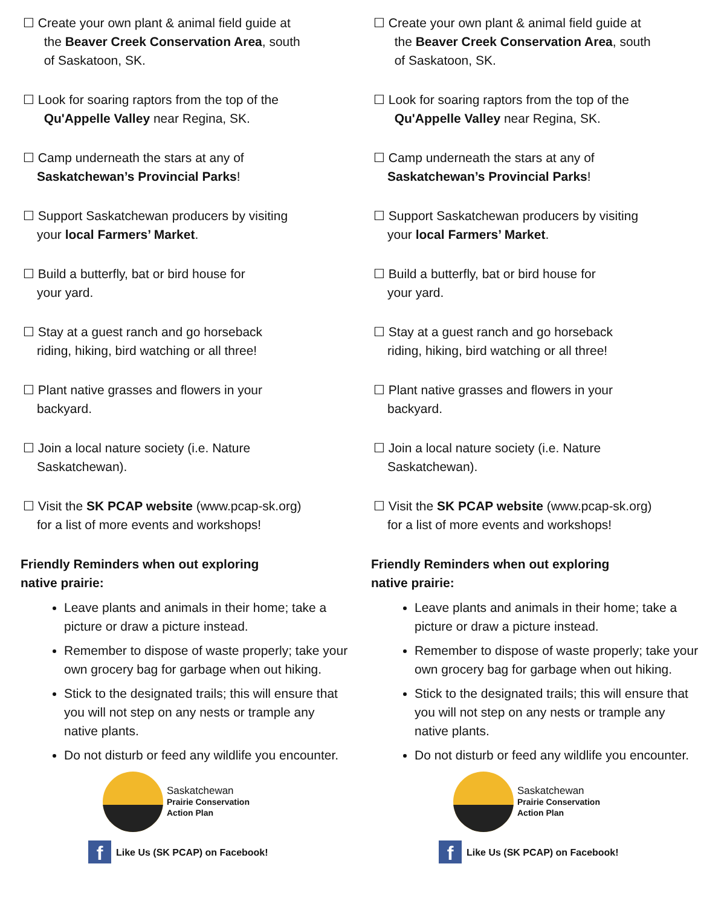☐ Create your own plant & animal field guide at
the Beaver Creek Conservation Area, south
of Saskatoon, SK.
☐ Look for soaring raptors from the top of the
Qu'Appelle Valley near Regina, SK.
☐ Camp underneath the stars at any of
Saskatchewan’s Provincial Parks!
☐ Support Saskatchewan producers by visiting
your local Farmers’ Market.
☐ Build a butterfly, bat or bird house for
your yard.
☐ Stay at a guest ranch and go horseback
riding, hiking, bird watching or all three!
☐ Plant native grasses and flowers in your
backyard.
☐ Join a local nature society (i.e. Nature
Saskatchewan).
☐ Visit the SK PCAP website (www.pcap-sk.org)
for a list of more events and workshops!
Friendly Reminders when out exploring
native prairie:
Leave plants and animals in their home; take a picture or draw a picture instead.
Remember to dispose of waste properly; take your own grocery bag for garbage when out hiking.
Stick to the designated trails; this will ensure that you will not step on any nests or trample any native plants.
Do not disturb or feed any wildlife you encounter.
Saskatchewan
Prairie Conservation
Action Plan
f
Like Us (SK PCAP) on Facebook!
☐ Create your own plant & animal field guide at
the Beaver Creek Conservation Area, south
of Saskatoon, SK.
☐ Look for soaring raptors from the top of the
Qu'Appelle Valley near Regina, SK.
☐ Camp underneath the stars at any of
Saskatchewan’s Provincial Parks!
☐ Support Saskatchewan producers by visiting
your local Farmers’ Market.
☐ Build a butterfly, bat or bird house for
your yard.
☐ Stay at a guest ranch and go horseback
riding, hiking, bird watching or all three!
☐ Plant native grasses and flowers in your
backyard.
☐ Join a local nature society (i.e. Nature
Saskatchewan).
☐ Visit the SK PCAP website (www.pcap-sk.org)
for a list of more events and workshops!
Friendly Reminders when out exploring
native prairie:
Leave plants and animals in their home; take a picture or draw a picture instead.
Remember to dispose of waste properly; take your own grocery bag for garbage when out hiking.
Stick to the designated trails; this will ensure that you will not step on any nests or trample any native plants.
Do not disturb or feed any wildlife you encounter.
Saskatchewan
Prairie Conservation
Action Plan
f
Like Us (SK PCAP) on Facebook!